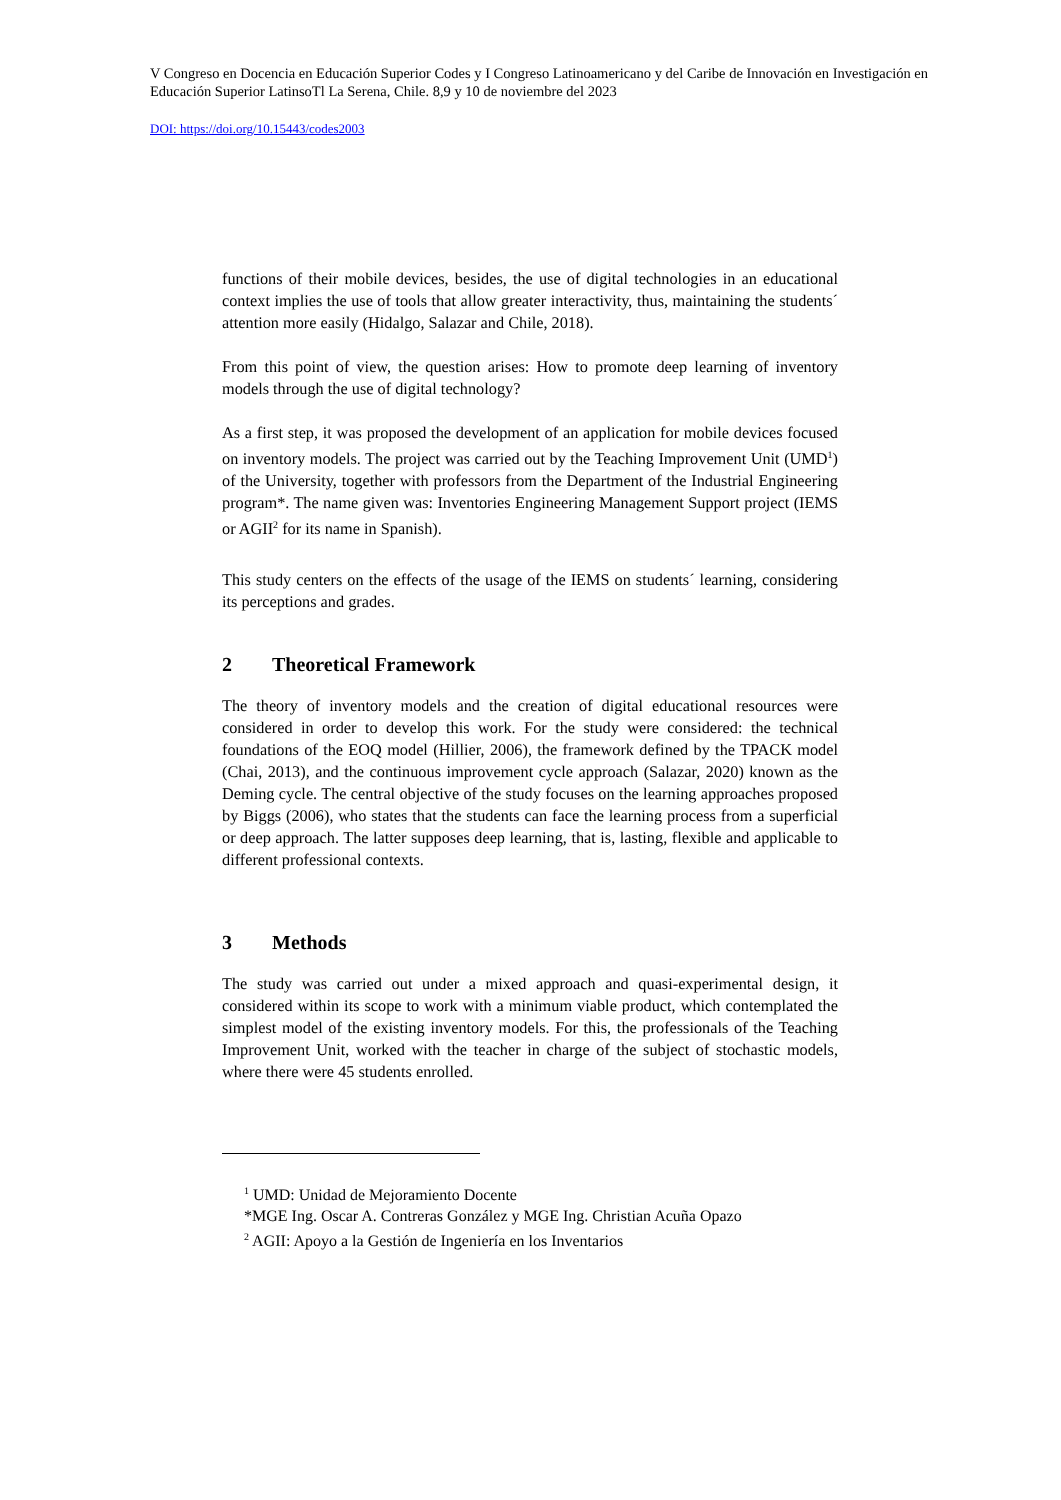V Congreso en Docencia en Educación Superior Codes y I Congreso Latinoamericano y del Caribe de Innovación en Investigación en Educación Superior LatinsoTl La Serena, Chile. 8,9 y 10 de noviembre del 2023
DOI: https://doi.org/10.15443/codes2003
functions of their mobile devices, besides, the use of digital technologies in an educational context implies the use of tools that allow greater interactivity, thus, maintaining the students´ attention more easily (Hidalgo, Salazar and Chile, 2018).
From this point of view, the question arises: How to promote deep learning of inventory models through the use of digital technology?
As a first step, it was proposed the development of an application for mobile devices focused on inventory models. The project was carried out by the Teaching Improvement Unit (UMD<sup>1</sup>) of the University, together with professors from the Department of the Industrial Engineering program*. The name given was: Inventories Engineering Management Support project (IEMS or AGII<sup>2</sup> for its name in Spanish).
This study centers on the effects of the usage of the IEMS on students´ learning, considering its perceptions and grades.
2 Theoretical Framework
The theory of inventory models and the creation of digital educational resources were considered in order to develop this work. For the study were considered: the technical foundations of the EOQ model (Hillier, 2006), the framework defined by the TPACK model (Chai, 2013), and the continuous improvement cycle approach (Salazar, 2020) known as the Deming cycle. The central objective of the study focuses on the learning approaches proposed by Biggs (2006), who states that the students can face the learning process from a superficial or deep approach. The latter supposes deep learning, that is, lasting, flexible and applicable to different professional contexts.
3 Methods
The study was carried out under a mixed approach and quasi-experimental design, it considered within its scope to work with a minimum viable product, which contemplated the simplest model of the existing inventory models. For this, the professionals of the Teaching Improvement Unit, worked with the teacher in charge of the subject of stochastic models, where there were 45 students enrolled.
<sup>1</sup> UMD: Unidad de Mejoramiento Docente
*MGE Ing. Oscar A. Contreras González y MGE Ing. Christian Acuña Opazo
<sup>2</sup> AGII: Apoyo a la Gestión de Ingeniería en los Inventarios